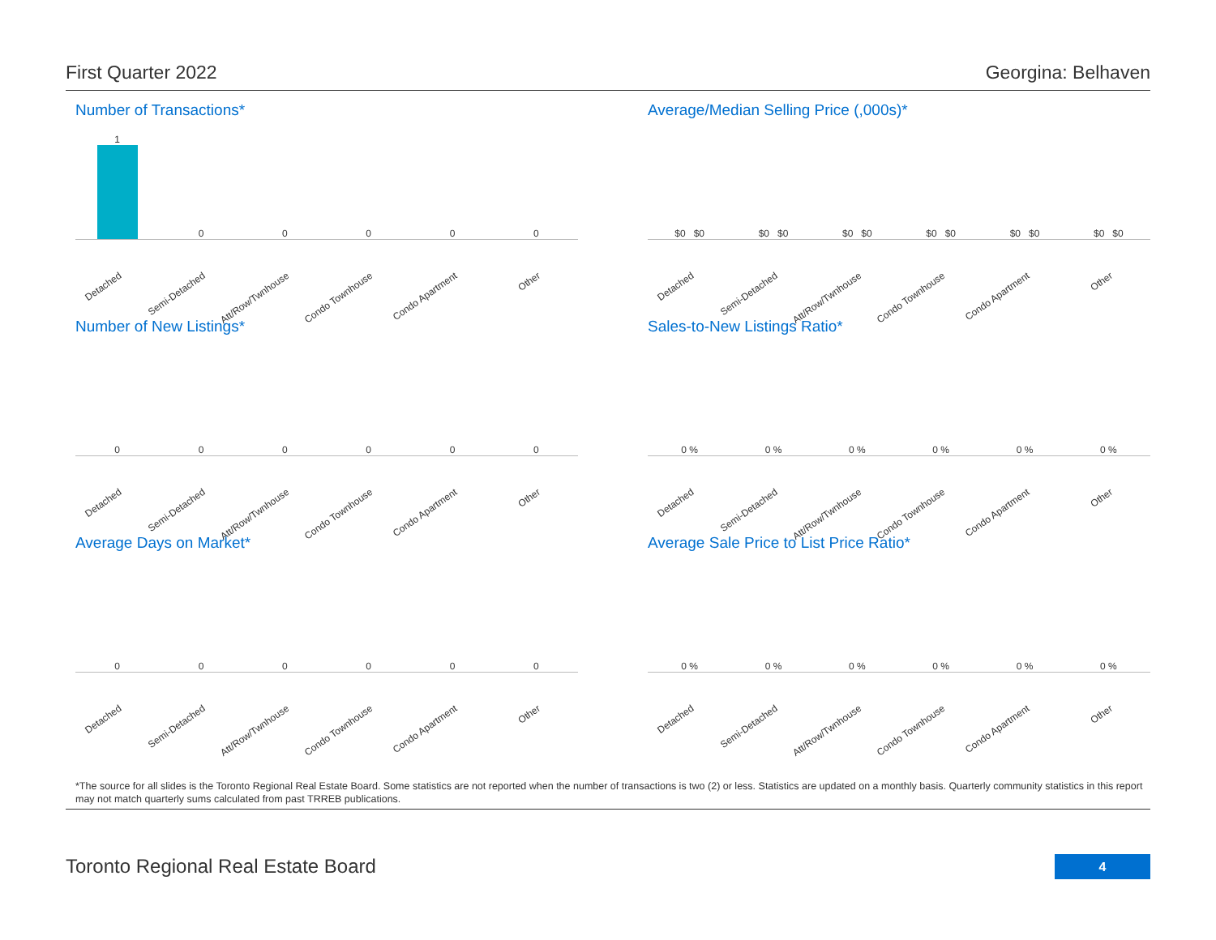First Quarter 2022 Georgina: Belhaven
Number of Transactions*
1
Detached
0
Semi-Detached
0
Att/Row/Twnhouse
0
Condo Townhouse
0
Condo Apartment
0
Other
Average/Median Selling Price (,000s)*
$0 $0
Detached
$0 $0
Semi-Detached
$0 $0
Att/Row/Twnhouse
$0 $0
Condo Townhouse
$0 $0
Condo Apartment
$0 $0
Other
Number of New Listings*
0
Detached
0
Semi-Detached
0
Att/Row/Twnhouse
0
Condo Townhouse
0
Condo Apartment
0
Other
Sales-to-New Listings Ratio*
0 %
Detached
0 %
Semi-Detached
0 %
Att/Row/Twnhouse
0 %
Condo Townhouse
0 %
Condo Apartment
0 %
Other
Average Days on Market*
0
Detached
0
Semi-Detached
0
Att/Row/Twnhouse
0
Condo Townhouse
0
Condo Apartment
0
Other
Average Sale Price to List Price Ratio*
0 %
Detached
0 %
Semi-Detached
0 %
Att/Row/Twnhouse
0 %
Condo Townhouse
0 %
Condo Apartment
0 %
Other
*The source for all slides is the Toronto Regional Real Estate Board. Some statistics are not reported when the number of transactions is two (2) or less. Statistics are updated on a monthly basis. Quarterly community statistics in this report may not match quarterly sums calculated from past TRREB publications.
Toronto Regional Real Estate Board
4